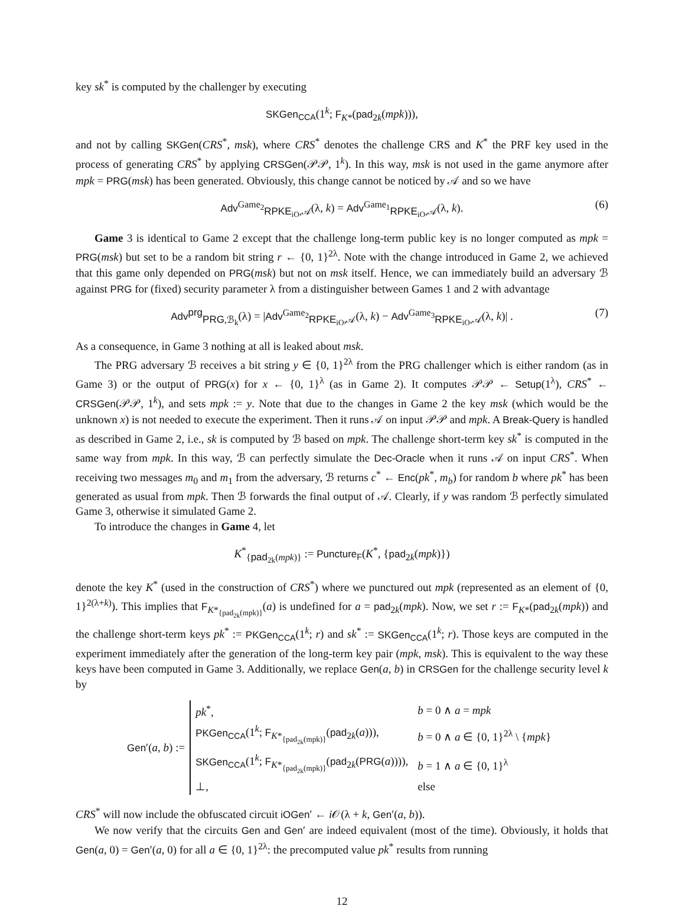key sk<sup>*</sup> is computed by the challenger by executing
SKGen<sub>CCA</sub>(1<sup>k</sup>; F<sub>K*</sub>(pad<sub>2k</sub>(mpk))),
and not by calling SKGen(CRS<sup>*</sup>, msk), where CRS<sup>*</sup> denotes the challenge CRS and K<sup>*</sup> the PRF key used in the process of generating CRS<sup>*</sup> by applying CRSGen(𝒫𝒫, 1<sup>k</sup>). In this way, msk is not used in the game anymore after mpk = PRG(msk) has been generated. Obviously, this change cannot be noticed by 𝒜 and so we have
Adv<sup>Game<sub>2</sub></sup><sub>RPKE<sub>iO</sub>,𝒜</sub>(λ, k) = Adv<sup>Game<sub>1</sub></sup><sub>RPKE<sub>iO</sub>,𝒜</sub>(λ, k). (6)
Game 3 is identical to Game 2 except that the challenge long-term public key is no longer computed as mpk = PRG(msk) but set to be a random bit string r ← {0, 1}<sup>2λ</sup>. Note with the change introduced in Game 2, we achieved that this game only depended on PRG(msk) but not on msk itself. Hence, we can immediately build an adversary ℬ against PRG for (fixed) security parameter λ from a distinguisher between Games 1 and 2 with advantage
Adv<sup>prg</sup><sub>PRG,ℬ<sub>k</sub></sub>(λ) = |Adv<sup>Game<sub>2</sub></sup><sub>RPKE<sub>iO</sub>,𝒜</sub>(λ, k) − Adv<sup>Game<sub>3</sub></sup><sub>RPKE<sub>iO</sub>,𝒜</sub>(λ, k)| . (7)
As a consequence, in Game 3 nothing at all is leaked about msk.
The PRG adversary ℬ receives a bit string y ∈ {0, 1}<sup>2λ</sup> from the PRG challenger which is either random (as in Game 3) or the output of PRG(x) for x ← {0, 1}<sup>λ</sup> (as in Game 2). It computes 𝒫𝒫 ← Setup(1<sup>λ</sup>), CRS<sup>*</sup> ← CRSGen(𝒫𝒫, 1<sup>k</sup>), and sets mpk := y. Note that due to the changes in Game 2 the key msk (which would be the unknown x) is not needed to execute the experiment. Then it runs 𝒜 on input 𝒫𝒫 and mpk. A Break-Query is handled as described in Game 2, i.e., sk is computed by ℬ based on mpk. The challenge short-term key sk<sup>*</sup> is computed in the same way from mpk. In this way, ℬ can perfectly simulate the Dec-Oracle when it runs 𝒜 on input CRS<sup>*</sup>. When receiving two messages m<sub>0</sub> and m<sub>1</sub> from the adversary, ℬ returns c<sup>*</sup> ← Enc(pk<sup>*</sup>, m<sub>b</sub>) for random b where pk<sup>*</sup> has been generated as usual from mpk. Then ℬ forwards the final output of 𝒜. Clearly, if y was random ℬ perfectly simulated Game 3, otherwise it simulated Game 2.
To introduce the changes in Game 4, let
K<sup>*</sup><sub>{pad<sub>2k</sub>(mpk)}</sub> := Puncture<sub>F</sub>(K<sup>*</sup>, {pad<sub>2k</sub>(mpk)})
denote the key K<sup>*</sup> (used in the construction of CRS<sup>*</sup>) where we punctured out mpk (represented as an element of {0, 1}<sup>2(λ+k)</sup>). This implies that F<sub>K*<sub>{pad<sub>2k</sub>(mpk)}</sub></sub>(a) is undefined for a = pad<sub>2k</sub>(mpk). Now, we set r := F<sub>K*</sub>(pad<sub>2k</sub>(mpk)) and the challenge short-term keys pk<sup>*</sup> := PKGen<sub>CCA</sub>(1<sup>k</sup>; r) and sk<sup>*</sup> := SKGen<sub>CCA</sub>(1<sup>k</sup>; r). Those keys are computed in the experiment immediately after the generation of the long-term key pair (mpk, msk). This is equivalent to the way these keys have been computed in Game 3. Additionally, we replace Gen(a, b) in CRSGen for the challenge security level k by
Gen′(a, b) :=
| pk<sup>*</sup>, | b = 0 ∧ a = mpk |
| PKGen<sub>CCA</sub> (1<sup>k</sup>; F<sub>K*<sub>{pad<sub>2k</sub>(mpk)}</sub></sub>( pad<sub>2k</sub>( a ))), | b = 0 ∧ a ∈ {0, 1}<sup>2λ</sup> \ { mpk } |
| SKGen<sub>CCA</sub> (1<sup>k</sup>; F<sub>K*<sub>{pad<sub>2k</sub>(mpk)}</sub></sub>( pad<sub>2k</sub>( PRG ( a )))), | b = 1 ∧ a ∈ {0, 1}<sup>λ</sup> |
| ⊥, | else |
CRS<sup>*</sup> will now include the obfuscated circuit iOGen′ ← i 𝒪(λ + k, Gen′(a, b)).
We now verify that the circuits Gen and Gen′ are indeed equivalent (most of the time). Obviously, it holds that Gen(a, 0) = Gen′(a, 0) for all a ∈ {0, 1}<sup>2λ</sup>: the precomputed value pk<sup>*</sup> results from running
12